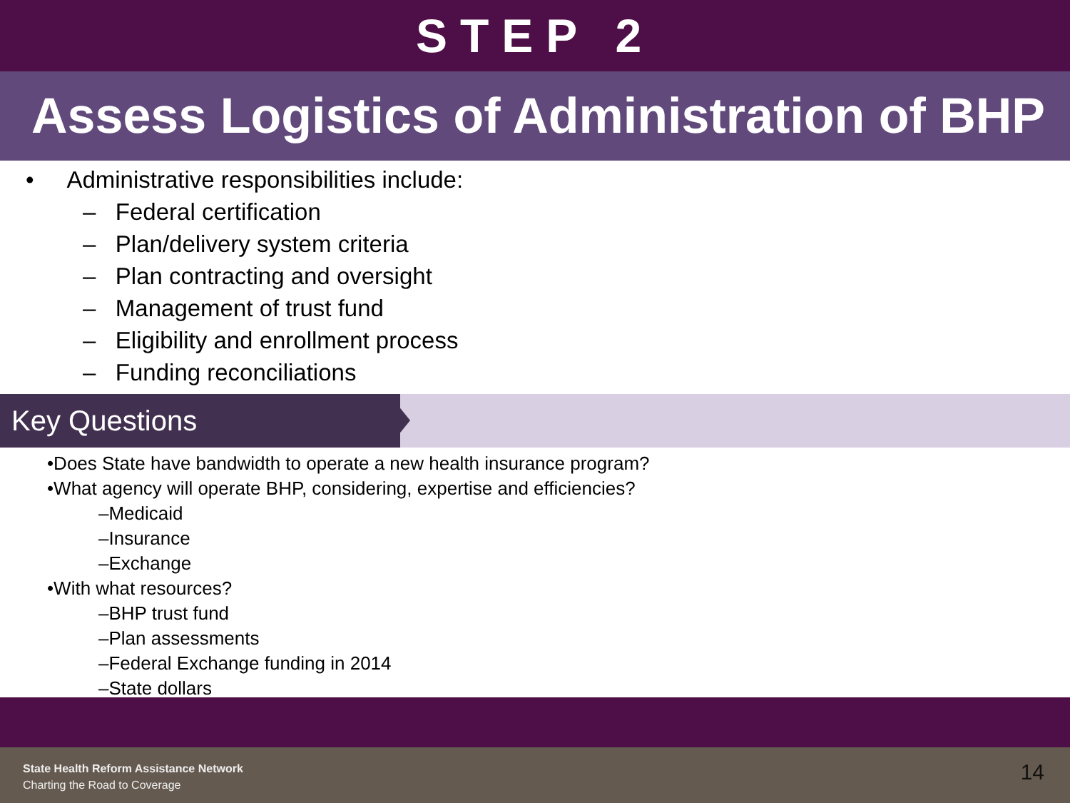STEP 2
Assess Logistics of Administration of BHP
• Administrative responsibilities include:
– Federal certification
– Plan/delivery system criteria
– Plan contracting and oversight
– Management of trust fund
– Eligibility and enrollment process
– Funding reconciliations
Key Questions
•Does State have bandwidth to operate a new health insurance program?
•What agency will operate BHP, considering, expertise and efficiencies?
–Medicaid
–Insurance
–Exchange
•With what resources?
–BHP trust fund
–Plan assessments
–Federal Exchange funding in 2014
–State dollars
State Health Reform Assistance Network
Charting the Road to Coverage
14